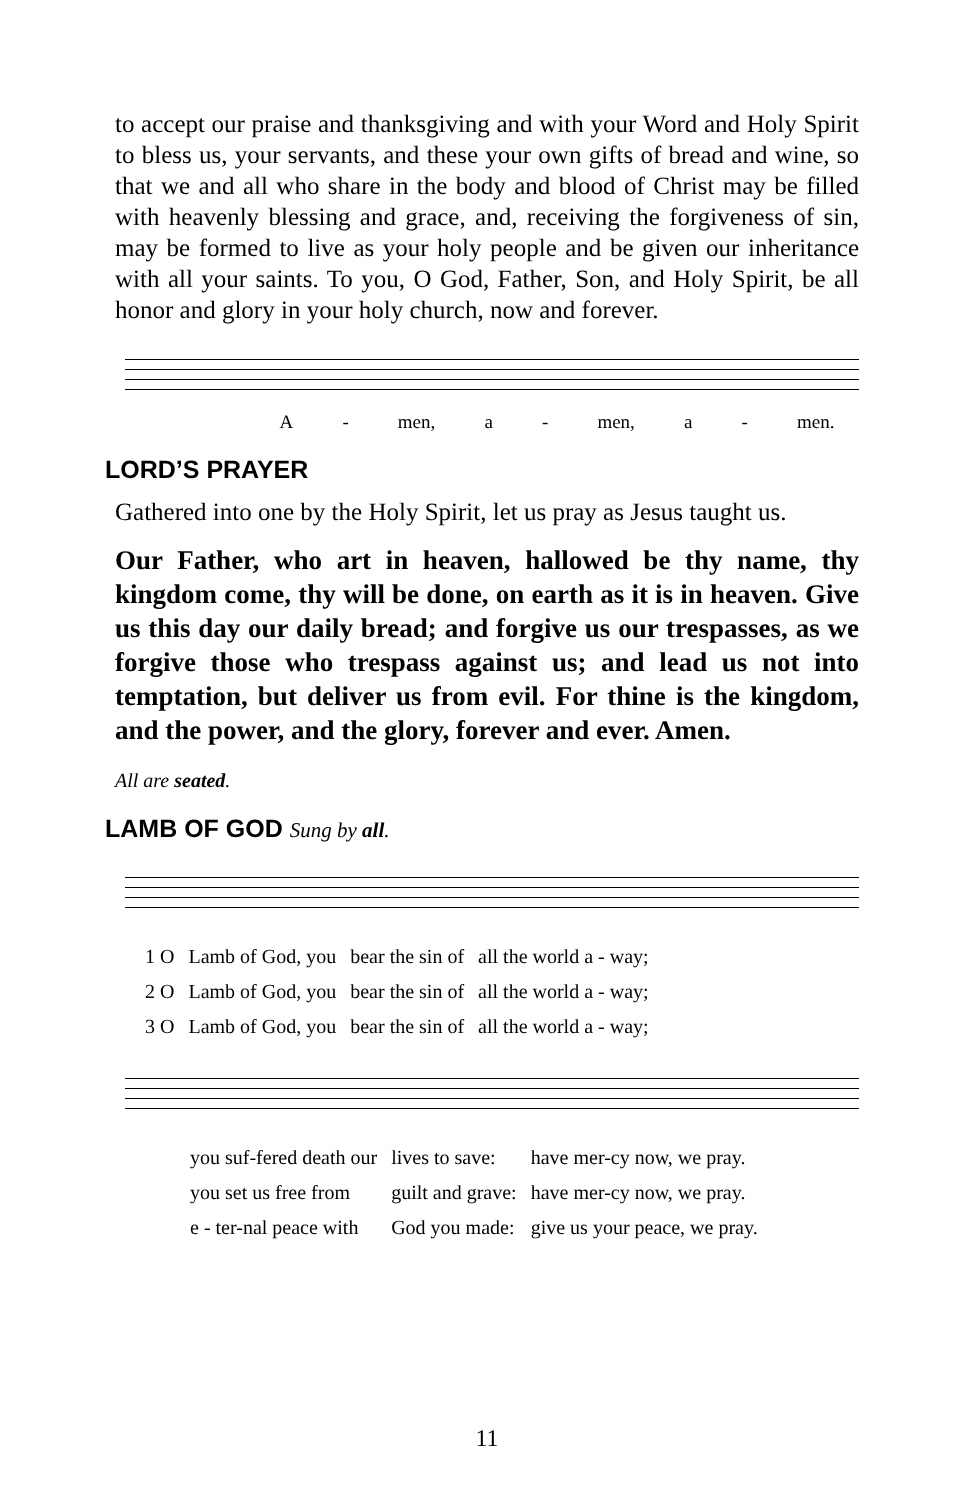to accept our praise and thanksgiving and with your Word and Holy Spirit to bless us, your servants, and these your own gifts of bread and wine, so that we and all who share in the body and blood of Christ may be filled with heavenly blessing and grace, and, receiving the forgiveness of sin, may be formed to live as your holy people and be given our inheritance with all your saints. To you, O God, Father, Son, and Holy Spirit, be all honor and glory in your holy church, now and forever.
A - men, a - men, a - men.
LORD’S PRAYER
Gathered into one by the Holy Spirit, let us pray as Jesus taught us.
Our Father, who art in heaven, hallowed be thy name, thy kingdom come, thy will be done, on earth as it is in heaven. Give us this day our daily bread; and forgive us our trespasses, as we forgive those who trespass against us; and lead us not into temptation, but deliver us from evil. For thine is the kingdom, and the power, and the glory, forever and ever. Amen.
All are seated.
LAMB OF GOD Sung by all.
| 1 O | Lamb of God, you | bear the sin of | all the world a - way; |
| 2 O | Lamb of God, you | bear the sin of | all the world a - way; |
| 3 O | Lamb of God, you | bear the sin of | all the world a - way; |
| you suf-fered death our | lives to save: | have mer-cy now, we pray. |
| you set us free from | guilt and grave: | have mer-cy now, we pray. |
| e - ter-nal peace with | God you made: | give us your peace, we pray. |
11